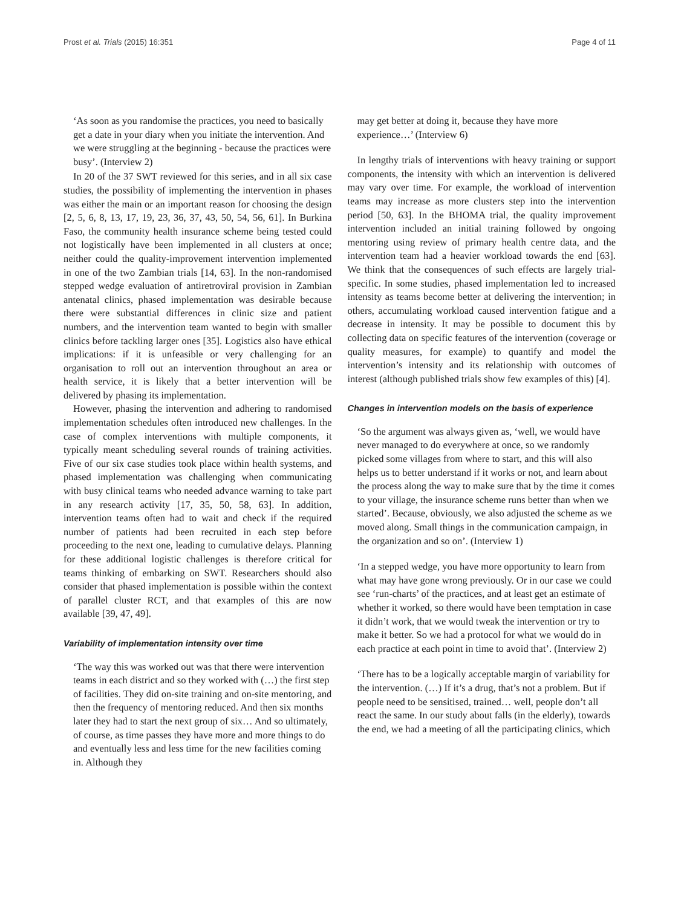Prost et al. Trials (2015) 16:351 Page 4 of 11
‘As soon as you randomise the practices, you need to basically get a date in your diary when you initiate the intervention. And we were struggling at the beginning - because the practices were busy’. (Interview 2)
In 20 of the 37 SWT reviewed for this series, and in all six case studies, the possibility of implementing the intervention in phases was either the main or an important reason for choosing the design [2, 5, 6, 8, 13, 17, 19, 23, 36, 37, 43, 50, 54, 56, 61]. In Burkina Faso, the community health insurance scheme being tested could not logistically have been implemented in all clusters at once; neither could the quality-improvement intervention implemented in one of the two Zambian trials [14, 63]. In the non-randomised stepped wedge evaluation of antiretroviral provision in Zambian antenatal clinics, phased implementation was desirable because there were substantial differences in clinic size and patient numbers, and the intervention team wanted to begin with smaller clinics before tackling larger ones [35]. Logistics also have ethical implications: if it is unfeasible or very challenging for an organisation to roll out an intervention throughout an area or health service, it is likely that a better intervention will be delivered by phasing its implementation.
However, phasing the intervention and adhering to randomised implementation schedules often introduced new challenges. In the case of complex interventions with multiple components, it typically meant scheduling several rounds of training activities. Five of our six case studies took place within health systems, and phased implementation was challenging when communicating with busy clinical teams who needed advance warning to take part in any research activity [17, 35, 50, 58, 63]. In addition, intervention teams often had to wait and check if the required number of patients had been recruited in each step before proceeding to the next one, leading to cumulative delays. Planning for these additional logistic challenges is therefore critical for teams thinking of embarking on SWT. Researchers should also consider that phased implementation is possible within the context of parallel cluster RCT, and that examples of this are now available [39, 47, 49].
Variability of implementation intensity over time
‘The way this was worked out was that there were intervention teams in each district and so they worked with (…) the first step of facilities. They did on-site training and on-site mentoring, and then the frequency of mentoring reduced. And then six months later they had to start the next group of six… And so ultimately, of course, as time passes they have more and more things to do and eventually less and less time for the new facilities coming in. Although they
may get better at doing it, because they have more experience…’ (Interview 6)
In lengthy trials of interventions with heavy training or support components, the intensity with which an intervention is delivered may vary over time. For example, the workload of intervention teams may increase as more clusters step into the intervention period [50, 63]. In the BHOMA trial, the quality improvement intervention included an initial training followed by ongoing mentoring using review of primary health centre data, and the intervention team had a heavier workload towards the end [63]. We think that the consequences of such effects are largely trial-specific. In some studies, phased implementation led to increased intensity as teams become better at delivering the intervention; in others, accumulating workload caused intervention fatigue and a decrease in intensity. It may be possible to document this by collecting data on specific features of the intervention (coverage or quality measures, for example) to quantify and model the intervention’s intensity and its relationship with outcomes of interest (although published trials show few examples of this) [4].
Changes in intervention models on the basis of experience
‘So the argument was always given as, ‘well, we would have never managed to do everywhere at once, so we randomly picked some villages from where to start, and this will also helps us to better understand if it works or not, and learn about the process along the way to make sure that by the time it comes to your village, the insurance scheme runs better than when we started’. Because, obviously, we also adjusted the scheme as we moved along. Small things in the communication campaign, in the organization and so on’. (Interview 1)
‘In a stepped wedge, you have more opportunity to learn from what may have gone wrong previously. Or in our case we could see ‘run-charts’ of the practices, and at least get an estimate of whether it worked, so there would have been temptation in case it didn’t work, that we would tweak the intervention or try to make it better. So we had a protocol for what we would do in each practice at each point in time to avoid that’. (Interview 2)
‘There has to be a logically acceptable margin of variability for the intervention. (…) If it’s a drug, that’s not a problem. But if people need to be sensitised, trained… well, people don’t all react the same. In our study about falls (in the elderly), towards the end, we had a meeting of all the participating clinics, which